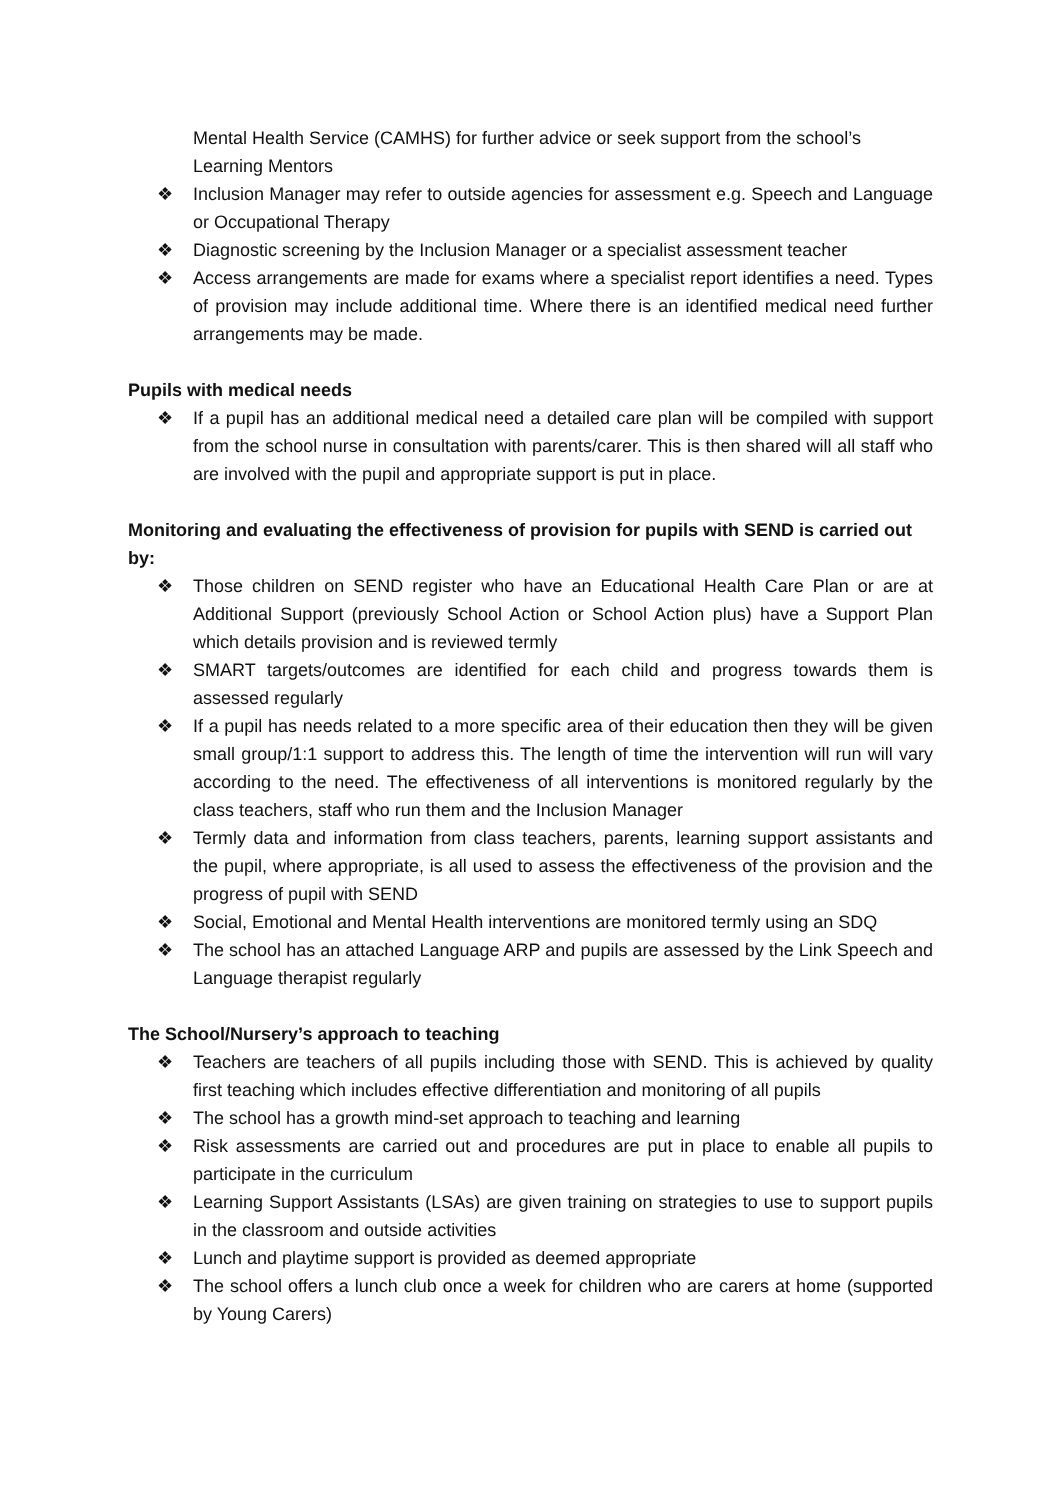Mental Health Service (CAMHS) for further advice or seek support from the school’s Learning Mentors
❖ Inclusion Manager may refer to outside agencies for assessment e.g. Speech and Language or Occupational Therapy
❖ Diagnostic screening by the Inclusion Manager or a specialist assessment teacher
❖ Access arrangements are made for exams where a specialist report identifies a need. Types of provision may include additional time. Where there is an identified medical need further arrangements may be made.
Pupils with medical needs
❖ If a pupil has an additional medical need a detailed care plan will be compiled with support from the school nurse in consultation with parents/carer. This is then shared will all staff who are involved with the pupil and appropriate support is put in place.
Monitoring and evaluating the effectiveness of provision for pupils with SEND is carried out by:
❖ Those children on SEND register who have an Educational Health Care Plan or are at Additional Support (previously School Action or School Action plus) have a Support Plan which details provision and is reviewed termly
❖ SMART targets/outcomes are identified for each child and progress towards them is assessed regularly
❖ If a pupil has needs related to a more specific area of their education then they will be given small group/1:1 support to address this. The length of time the intervention will run will vary according to the need. The effectiveness of all interventions is monitored regularly by the class teachers, staff who run them and the Inclusion Manager
❖ Termly data and information from class teachers, parents, learning support assistants and the pupil, where appropriate, is all used to assess the effectiveness of the provision and the progress of pupil with SEND
❖ Social, Emotional and Mental Health interventions are monitored termly using an SDQ
❖ The school has an attached Language ARP and pupils are assessed by the Link Speech and Language therapist regularly
The School/Nursery’s approach to teaching
❖ Teachers are teachers of all pupils including those with SEND. This is achieved by quality first teaching which includes effective differentiation and monitoring of all pupils
❖ The school has a growth mind-set approach to teaching and learning
❖ Risk assessments are carried out and procedures are put in place to enable all pupils to participate in the curriculum
❖ Learning Support Assistants (LSAs) are given training on strategies to use to support pupils in the classroom and outside activities
❖ Lunch and playtime support is provided as deemed appropriate
❖ The school offers a lunch club once a week for children who are carers at home (supported by Young Carers)